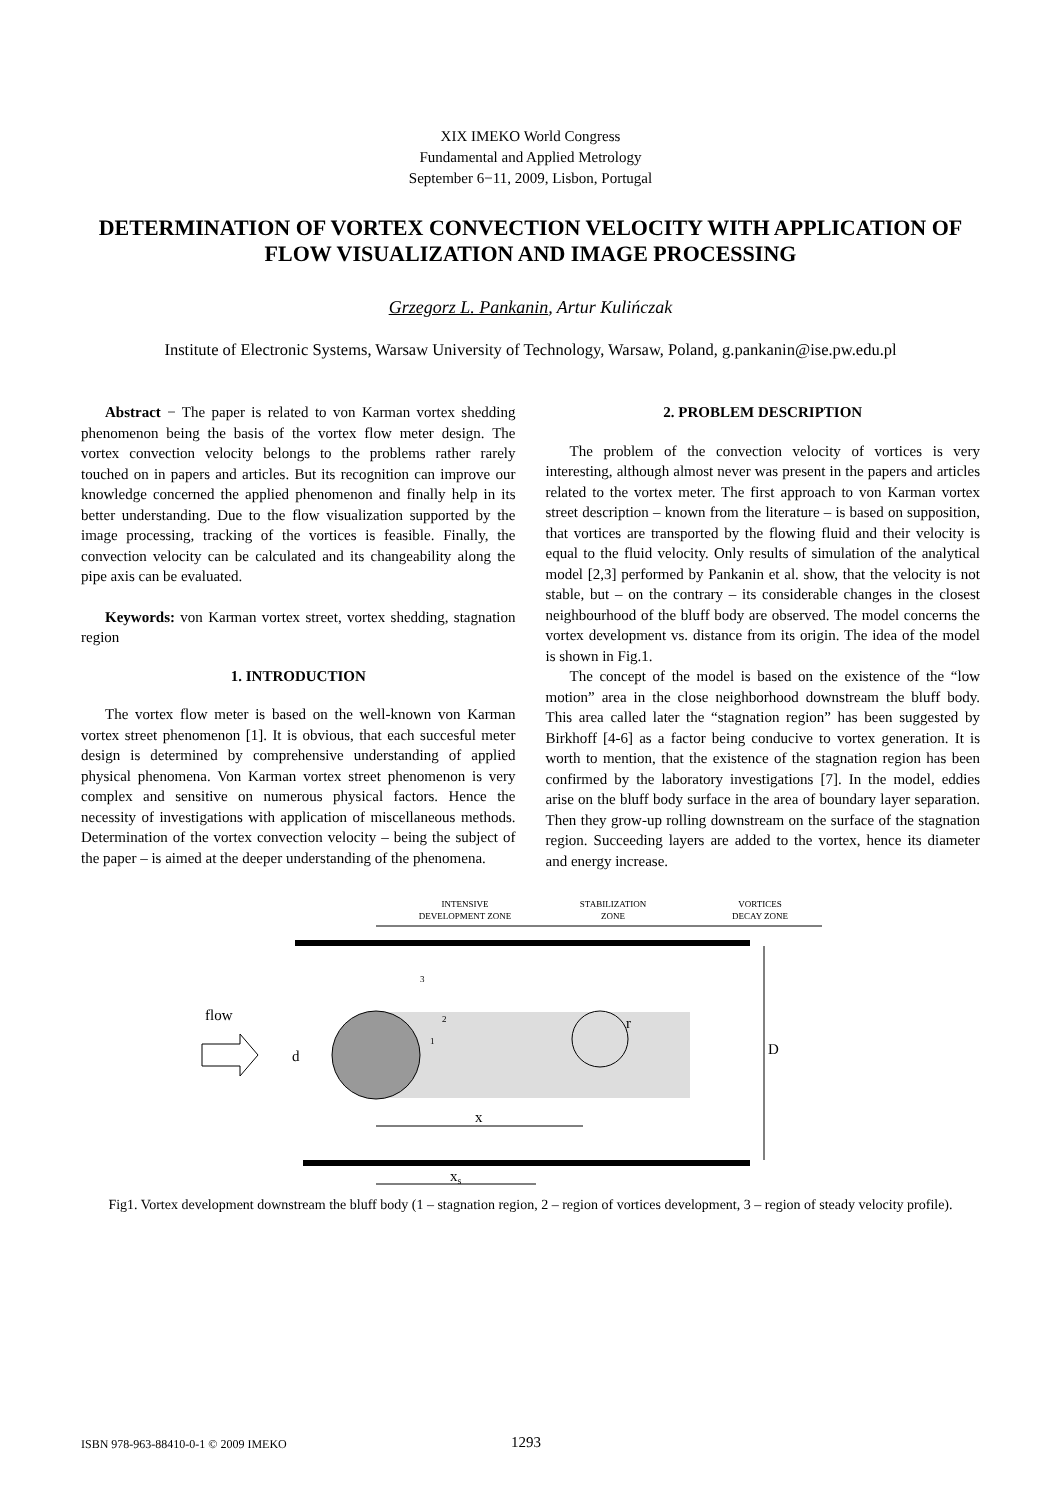XIX IMEKO World Congress
Fundamental and Applied Metrology
September 6−11, 2009, Lisbon, Portugal
DETERMINATION OF VORTEX CONVECTION VELOCITY WITH APPLICATION OF FLOW VISUALIZATION AND IMAGE PROCESSING
Grzegorz L. Pankanin, Artur Kulińczak
Institute of Electronic Systems, Warsaw University of Technology, Warsaw, Poland, g.pankanin@ise.pw.edu.pl
Abstract − The paper is related to von Karman vortex shedding phenomenon being the basis of the vortex flow meter design. The vortex convection velocity belongs to the problems rather rarely touched on in papers and articles. But its recognition can improve our knowledge concerned the applied phenomenon and finally help in its better understanding. Due to the flow visualization supported by the image processing, tracking of the vortices is feasible. Finally, the convection velocity can be calculated and its changeability along the pipe axis can be evaluated.
Keywords: von Karman vortex street, vortex shedding, stagnation region
1. INTRODUCTION
The vortex flow meter is based on the well-known von Karman vortex street phenomenon [1]. It is obvious, that each succesful meter design is determined by comprehensive understanding of applied physical phenomena. Von Karman vortex street phenomenon is very complex and sensitive on numerous physical factors. Hence the necessity of investigations with application of miscellaneous methods. Determination of the vortex convection velocity – being the subject of the paper – is aimed at the deeper understanding of the phenomena.
2. PROBLEM DESCRIPTION
The problem of the convection velocity of vortices is very interesting, although almost never was present in the papers and articles related to the vortex meter. The first approach to von Karman vortex street description – known from the literature – is based on supposition, that vortices are transported by the flowing fluid and their velocity is equal to the fluid velocity. Only results of simulation of the analytical model [2,3] performed by Pankanin et al. show, that the velocity is not stable, but – on the contrary – its considerable changes in the closest neighbourhood of the bluff body are observed. The model concerns the vortex development vs. distance from its origin. The idea of the model is shown in Fig.1.
The concept of the model is based on the existence of the “low motion” area in the close neighborhood downstream the bluff body. This area called later the “stagnation region” has been suggested by Birkhoff [4-6] as a factor being conducive to vortex generation. It is worth to mention, that the existence of the stagnation region has been confirmed by the laboratory investigations [7]. In the model, eddies arise on the bluff body surface in the area of boundary layer separation. Then they grow-up rolling downstream on the surface of the stagnation region. Succeeding layers are added to the vortex, hence its diameter and energy increase.
INTENSIVE
DEVELOPMENT ZONE
STABILIZATION
ZONE
VORTICES
DECAY ZONE
flow
d
D
x
xs
r
3
2
1
Fig1. Vortex development downstream the bluff body (1 – stagnation region, 2 – region of vortices development, 3 – region of steady velocity profile).
ISBN 978-963-88410-0-1 © 2009 IMEKO 1293